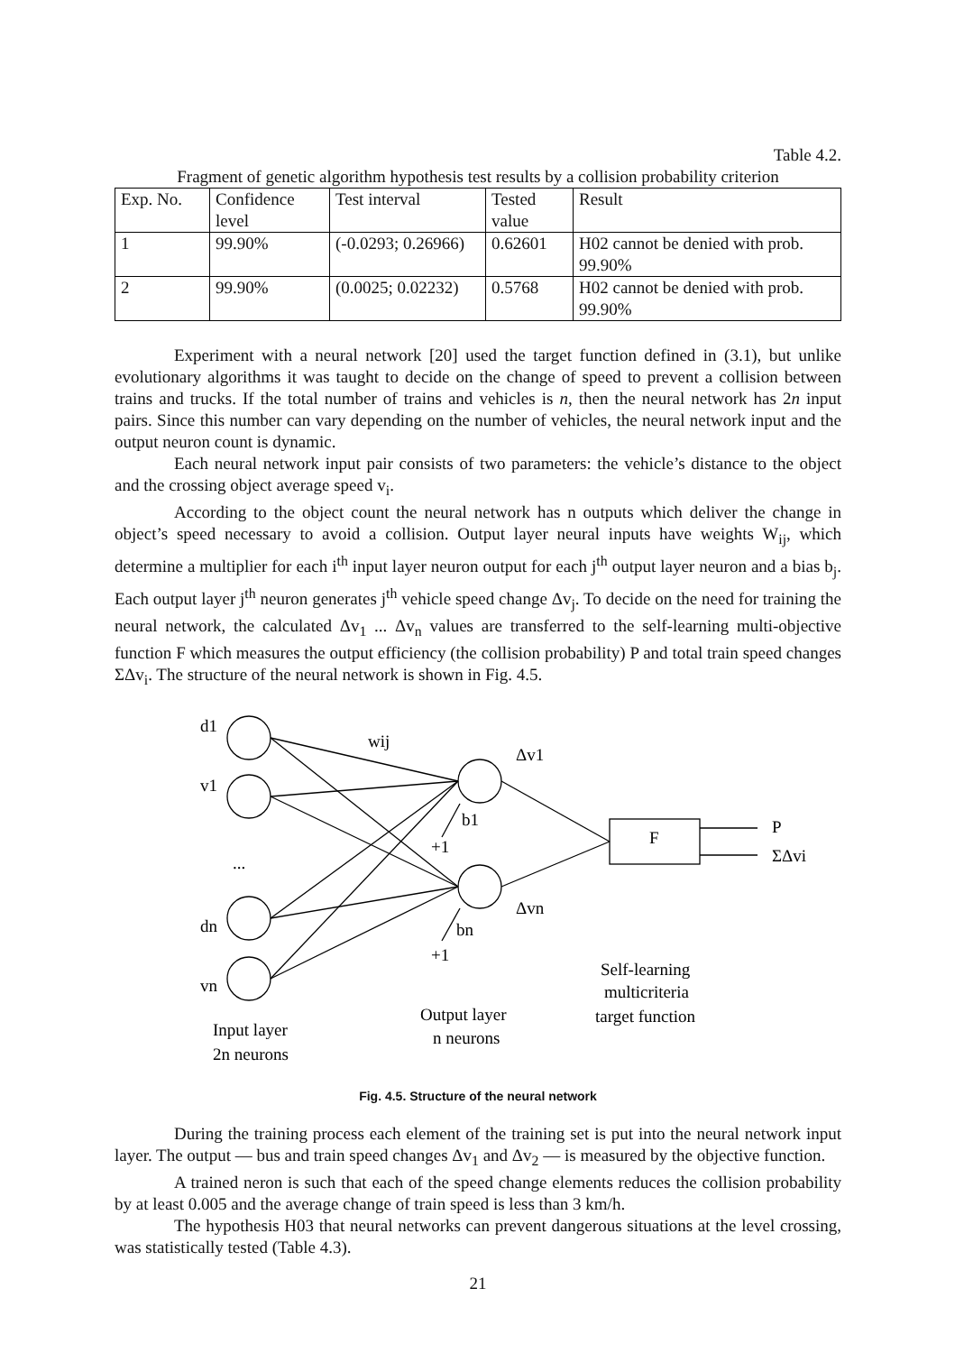Table 4.2.
Fragment of genetic algorithm hypothesis test results by a collision probability criterion
| Exp. No. | Confidence level | Test interval | Tested value | Result |
| 1 | 99.90% | (-0.0293; 0.26966) | 0.62601 | H02 cannot be denied with prob. 99.90% |
| 2 | 99.90% | (0.0025; 0.02232) | 0.5768 | H02 cannot be denied with prob. 99.90% |
Experiment with a neural network [20] used the target function defined in (3.1), but unlike evolutionary algorithms it was taught to decide on the change of speed to prevent a collision between trains and trucks. If the total number of trains and vehicles is n, then the neural network has 2n input pairs. Since this number can vary depending on the number of vehicles, the neural network input and the output neuron count is dynamic.
Each neural network input pair consists of two parameters: the vehicle’s distance to the object and the crossing object average speed v<sub>i</sub>.
According to the object count the neural network has n outputs which deliver the change in object’s speed necessary to avoid a collision. Output layer neural inputs have weights W<sub>ij</sub>, which determine a multiplier for each i<sup>th</sup> input layer neuron output for each j<sup>th</sup> output layer neuron and a bias b<sub>j</sub>. Each output layer j<sup>th</sup> neuron generates j<sup>th</sup> vehicle speed change Δv<sub>j</sub>. To decide on the need for training the neural network, the calculated Δv<sub>1</sub> ... Δv<sub>n</sub> values are transferred to the self-learning multi-objective function F which measures the output efficiency (the collision probability) P and total train speed changes ΣΔv<sub>i</sub>. The structure of the neural network is shown in Fig. 4.5.
d1
v1
...
dn
vn
wij
Δv1
Δvn
b1
+1
bn
+1
F
P
ΣΔvi
Self-learning
multicriteria
target function
Output layer
n neurons
Input layer
2n neurons
Fig. 4.5. Structure of the neural network
During the training process each element of the training set is put into the neural network input layer. The output — bus and train speed changes Δv<sub>1</sub> and Δv<sub>2</sub> — is measured by the objective function.
A trained neron is such that each of the speed change elements reduces the collision probability by at least 0.005 and the average change of train speed is less than 3 km/h.
The hypothesis H03 that neural networks can prevent dangerous situations at the level crossing, was statistically tested (Table 4.3).
21